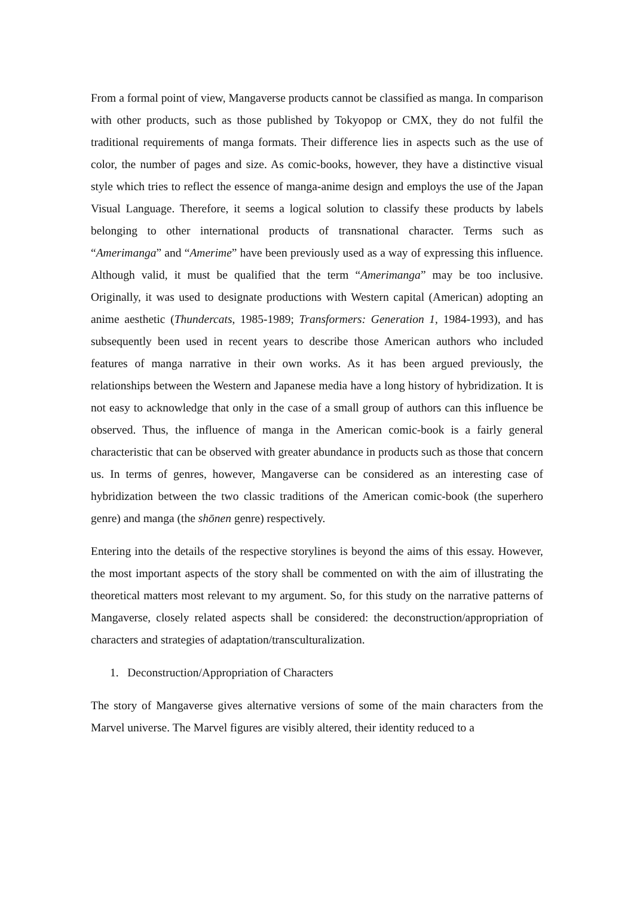From a formal point of view, Mangaverse products cannot be classified as manga. In comparison with other products, such as those published by Tokyopop or CMX, they do not fulfil the traditional requirements of manga formats. Their difference lies in aspects such as the use of color, the number of pages and size. As comic-books, however, they have a distinctive visual style which tries to reflect the essence of manga-anime design and employs the use of the Japan Visual Language. Therefore, it seems a logical solution to classify these products by labels belonging to other international products of transnational character. Terms such as “Amerimanga” and “Amerime” have been previously used as a way of expressing this influence. Although valid, it must be qualified that the term “Amerimanga” may be too inclusive. Originally, it was used to designate productions with Western capital (American) adopting an anime aesthetic (Thundercats, 1985-1989; Transformers: Generation 1, 1984-1993), and has subsequently been used in recent years to describe those American authors who included features of manga narrative in their own works. As it has been argued previously, the relationships between the Western and Japanese media have a long history of hybridization. It is not easy to acknowledge that only in the case of a small group of authors can this influence be observed. Thus, the influence of manga in the American comic-book is a fairly general characteristic that can be observed with greater abundance in products such as those that concern us. In terms of genres, however, Mangaverse can be considered as an interesting case of hybridization between the two classic traditions of the American comic-book (the superhero genre) and manga (the shōnen genre) respectively.
Entering into the details of the respective storylines is beyond the aims of this essay. However, the most important aspects of the story shall be commented on with the aim of illustrating the theoretical matters most relevant to my argument. So, for this study on the narrative patterns of Mangaverse, closely related aspects shall be considered: the deconstruction/appropriation of characters and strategies of adaptation/transculturalization.
1. Deconstruction/Appropriation of Characters
The story of Mangaverse gives alternative versions of some of the main characters from the Marvel universe. The Marvel figures are visibly altered, their identity reduced to a